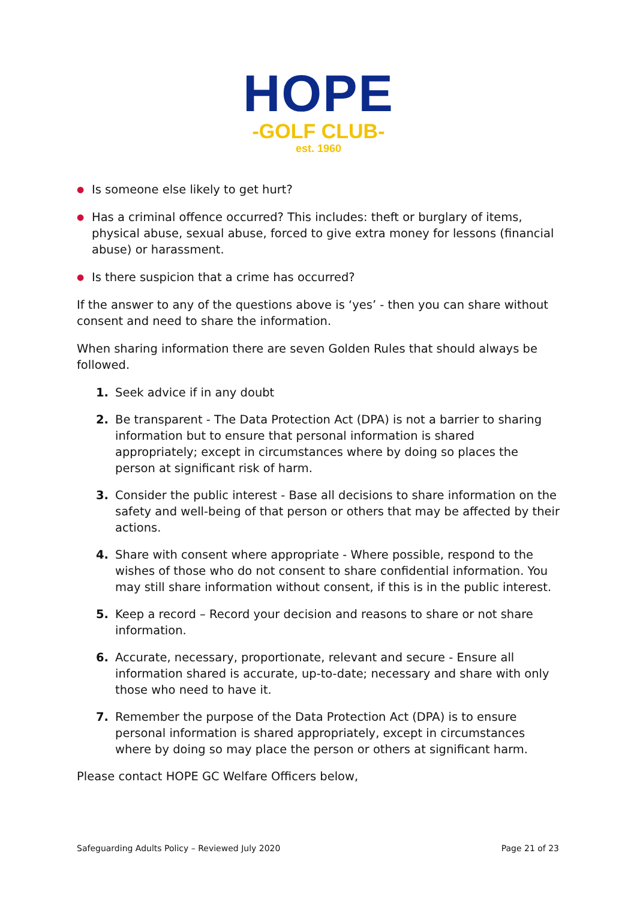HOPE
-GOLF CLUB-
est. 1960
● Is someone else likely to get hurt?
● Has a criminal offence occurred? This includes: theft or burglary of items, physical abuse, sexual abuse, forced to give extra money for lessons (financial abuse) or harassment.
● Is there suspicion that a crime has occurred?
If the answer to any of the questions above is ‘yes’ - then you can share without consent and need to share the information.
When sharing information there are seven Golden Rules that should always be followed.
1. Seek advice if in any doubt
2. Be transparent - The Data Protection Act (DPA) is not a barrier to sharing information but to ensure that personal information is shared appropriately; except in circumstances where by doing so places the person at significant risk of harm.
3. Consider the public interest - Base all decisions to share information on the safety and well-being of that person or others that may be affected by their actions.
4. Share with consent where appropriate - Where possible, respond to the wishes of those who do not consent to share confidential information. You may still share information without consent, if this is in the public interest.
5. Keep a record – Record your decision and reasons to share or not share information.
6. Accurate, necessary, proportionate, relevant and secure - Ensure all information shared is accurate, up-to-date; necessary and share with only those who need to have it.
7. Remember the purpose of the Data Protection Act (DPA) is to ensure personal information is shared appropriately, except in circumstances where by doing so may place the person or others at significant harm.
Please contact HOPE GC Welfare Officers below,
Safeguarding Adults Policy – Reviewed July 2020 Page 21 of 23